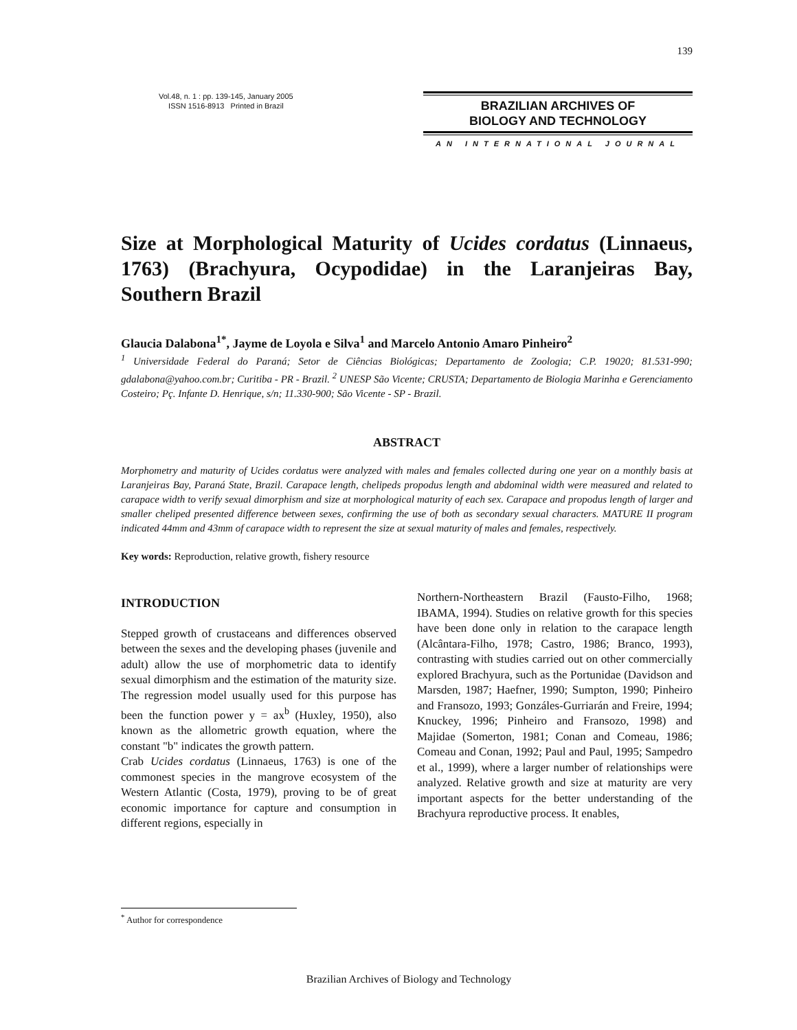139
Vol.48, n. 1 : pp. 139-145, January 2005
ISSN 1516-8913 Printed in Brazil
BRAZILIAN ARCHIVES OF
BIOLOGY AND TECHNOLOGY
AN INTERNATIONAL JOURNAL
Size at Morphological Maturity of Ucides cordatus (Linnaeus, 1763) (Brachyura, Ocypodidae) in the Laranjeiras Bay, Southern Brazil
Glaucia Dalabona<sup>1*</sup>, Jayme de Loyola e Silva<sup>1</sup> and Marcelo Antonio Amaro Pinheiro<sup>2</sup>
<sup>1</sup> Universidade Federal do Paraná; Setor de Ciências Biológicas; Departamento de Zoologia; C.P. 19020; 81.531-990; gdalabona@yahoo.com.br; Curitiba - PR - Brazil. <sup>2</sup> UNESP São Vicente; CRUSTA; Departamento de Biologia Marinha e Gerenciamento Costeiro; Pç. Infante D. Henrique, s/n; 11.330-900; São Vicente - SP - Brazil.
ABSTRACT
Morphometry and maturity of Ucides cordatus were analyzed with males and females collected during one year on a monthly basis at Laranjeiras Bay, Paraná State, Brazil. Carapace length, chelipeds propodus length and abdominal width were measured and related to carapace width to verify sexual dimorphism and size at morphological maturity of each sex. Carapace and propodus length of larger and smaller cheliped presented difference between sexes, confirming the use of both as secondary sexual characters. MATURE II program indicated 44mm and 43mm of carapace width to represent the size at sexual maturity of males and females, respectively.
Key words: Reproduction, relative growth, fishery resource
INTRODUCTION
Stepped growth of crustaceans and differences observed between the sexes and the developing phases (juvenile and adult) allow the use of morphometric data to identify sexual dimorphism and the estimation of the maturity size. The regression model usually used for this purpose has been the function power y = ax<sup>b</sup> (Huxley, 1950), also known as the allometric growth equation, where the constant "b" indicates the growth pattern.
Crab Ucides cordatus (Linnaeus, 1763) is one of the commonest species in the mangrove ecosystem of the Western Atlantic (Costa, 1979), proving to be of great economic importance for capture and consumption in different regions, especially in
Northern-Northeastern Brazil (Fausto-Filho, 1968; IBAMA, 1994). Studies on relative growth for this species have been done only in relation to the carapace length (Alcântara-Filho, 1978; Castro, 1986; Branco, 1993), contrasting with studies carried out on other commercially explored Brachyura, such as the Portunidae (Davidson and Marsden, 1987; Haefner, 1990; Sumpton, 1990; Pinheiro and Fransozo, 1993; Gonzáles-Gurriarán and Freire, 1994; Knuckey, 1996; Pinheiro and Fransozo, 1998) and Majidae (Somerton, 1981; Conan and Comeau, 1986; Comeau and Conan, 1992; Paul and Paul, 1995; Sampedro et al., 1999), where a larger number of relationships were analyzed. Relative growth and size at maturity are very important aspects for the better understanding of the Brachyura reproductive process. It enables,
<sup>*</sup> Author for correspondence
Brazilian Archives of Biology and Technology